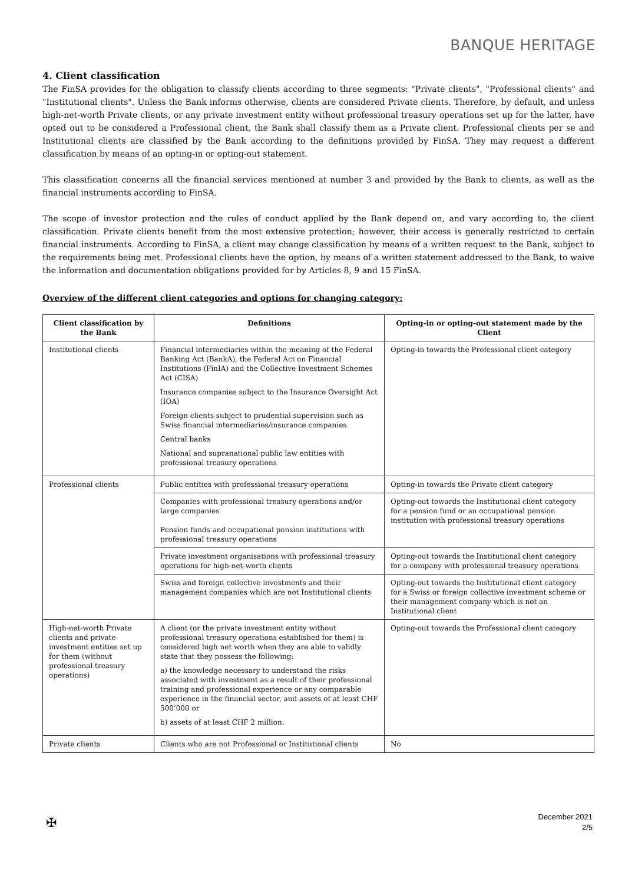BANQUE HERITAGE
4. Client classification
The FinSA provides for the obligation to classify clients according to three segments: "Private clients", "Professional clients" and "Institutional clients". Unless the Bank informs otherwise, clients are considered Private clients. Therefore, by default, and unless high-net-worth Private clients, or any private investment entity without professional treasury operations set up for the latter, have opted out to be considered a Professional client, the Bank shall classify them as a Private client. Professional clients per se and Institutional clients are classified by the Bank according to the definitions provided by FinSA. They may request a different classification by means of an opting-in or opting-out statement.
This classification concerns all the financial services mentioned at number 3 and provided by the Bank to clients, as well as the financial instruments according to FinSA.
The scope of investor protection and the rules of conduct applied by the Bank depend on, and vary according to, the client classification. Private clients benefit from the most extensive protection; however, their access is generally restricted to certain financial instruments. According to FinSA, a client may change classification by means of a written request to the Bank, subject to the requirements being met. Professional clients have the option, by means of a written statement addressed to the Bank, to waive the information and documentation obligations provided for by Articles 8, 9 and 15 FinSA.
Overview of the different client categories and options for changing category:
| Client classification by the Bank | Definitions | Opting-in or opting-out statement made by the Client |
| --- | --- | --- |
| Institutional clients | Financial intermediaries within the meaning of the Federal Banking Act (BankA), the Federal Act on Financial Institutions (FinIA) and the Collective Investment Schemes Act (CISA) Insurance companies subject to the Insurance Oversight Act (IOA) Foreign clients subject to prudential supervision such as Swiss financial intermediaries/insurance companies Central banks National and supranational public law entities with professional treasury operations | Opting-in towards the Professional client category |
| Professional clients | Public entities with professional treasury operations | Opting-in towards the Private client category |
| | Companies with professional treasury operations and/or large companies Pension funds and occupational pension institutions with professional treasury operations | Opting-out towards the Institutional client category for a pension fund or an occupational pension institution with professional treasury operations |
| | Private investment organisations with professional treasury operations for high-net-worth clients | Opting-out towards the Institutional client category for a company with professional treasury operations |
| | Swiss and foreign collective investments and their management companies which are not Institutional clients | Opting-out towards the Institutional client category for a Swiss or foreign collective investment scheme or their management company which is not an Institutional client |
| High-net-worth Private clients and private investment entities set up for them (without professional treasury operations) | A client (or the private investment entity without professional treasury operations established for them) is considered high net worth when they are able to validly state that they possess the following: a) the knowledge necessary to understand the risks associated with investment as a result of their professional training and professional experience or any comparable experience in the financial sector, and assets of at least CHF 500’000 or b) assets of at least CHF 2 million. | Opting-out towards the Professional client category |
| Private clients | Clients who are not Professional or Institutional clients | No |
✠
December 2021
2/5